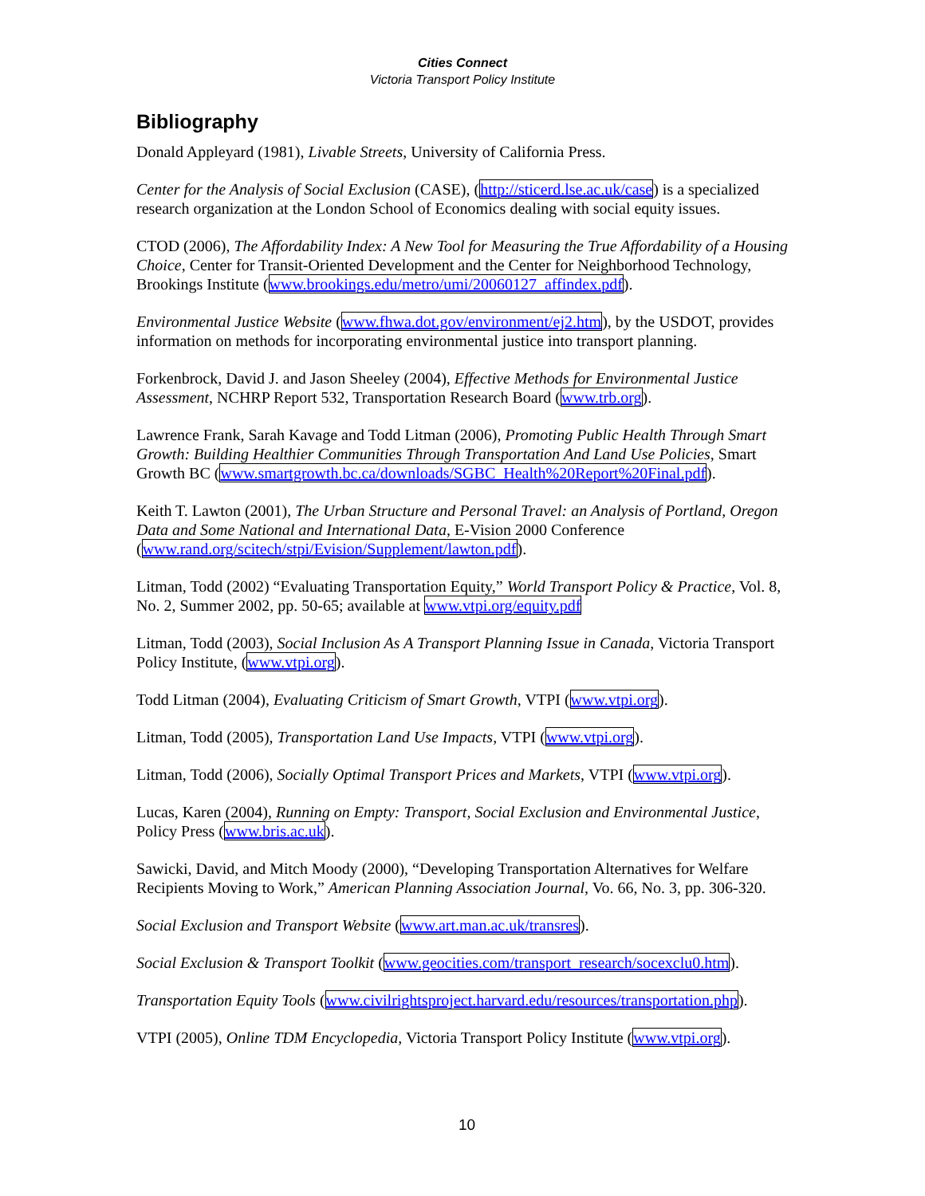Cities Connect
Victoria Transport Policy Institute
Bibliography
Donald Appleyard (1981), Livable Streets, University of California Press.
Center for the Analysis of Social Exclusion (CASE), (http://sticerd.lse.ac.uk/case) is a specialized research organization at the London School of Economics dealing with social equity issues.
CTOD (2006), The Affordability Index: A New Tool for Measuring the True Affordability of a Housing Choice, Center for Transit-Oriented Development and the Center for Neighborhood Technology, Brookings Institute (www.brookings.edu/metro/umi/20060127_affindex.pdf).
Environmental Justice Website (www.fhwa.dot.gov/environment/ej2.htm), by the USDOT, provides information on methods for incorporating environmental justice into transport planning.
Forkenbrock, David J. and Jason Sheeley (2004), Effective Methods for Environmental Justice Assessment, NCHRP Report 532, Transportation Research Board (www.trb.org).
Lawrence Frank, Sarah Kavage and Todd Litman (2006), Promoting Public Health Through Smart Growth: Building Healthier Communities Through Transportation And Land Use Policies, Smart Growth BC (www.smartgrowth.bc.ca/downloads/SGBC_Health%20Report%20Final.pdf).
Keith T. Lawton (2001), The Urban Structure and Personal Travel: an Analysis of Portland, Oregon Data and Some National and International Data, E-Vision 2000 Conference (www.rand.org/scitech/stpi/Evision/Supplement/lawton.pdf).
Litman, Todd (2002) “Evaluating Transportation Equity,” World Transport Policy & Practice, Vol. 8, No. 2, Summer 2002, pp. 50-65; available at www.vtpi.org/equity.pdf
Litman, Todd (2003), Social Inclusion As A Transport Planning Issue in Canada, Victoria Transport Policy Institute, (www.vtpi.org).
Todd Litman (2004), Evaluating Criticism of Smart Growth, VTPI (www.vtpi.org).
Litman, Todd (2005), Transportation Land Use Impacts, VTPI (www.vtpi.org).
Litman, Todd (2006), Socially Optimal Transport Prices and Markets, VTPI (www.vtpi.org).
Lucas, Karen (2004), Running on Empty: Transport, Social Exclusion and Environmental Justice, Policy Press (www.bris.ac.uk).
Sawicki, David, and Mitch Moody (2000), “Developing Transportation Alternatives for Welfare Recipients Moving to Work,” American Planning Association Journal, Vo. 66, No. 3, pp. 306-320.
Social Exclusion and Transport Website (www.art.man.ac.uk/transres).
Social Exclusion & Transport Toolkit (www.geocities.com/transport_research/socexclu0.htm).
Transportation Equity Tools (www.civilrightsproject.harvard.edu/resources/transportation.php).
VTPI (2005), Online TDM Encyclopedia, Victoria Transport Policy Institute (www.vtpi.org).
10